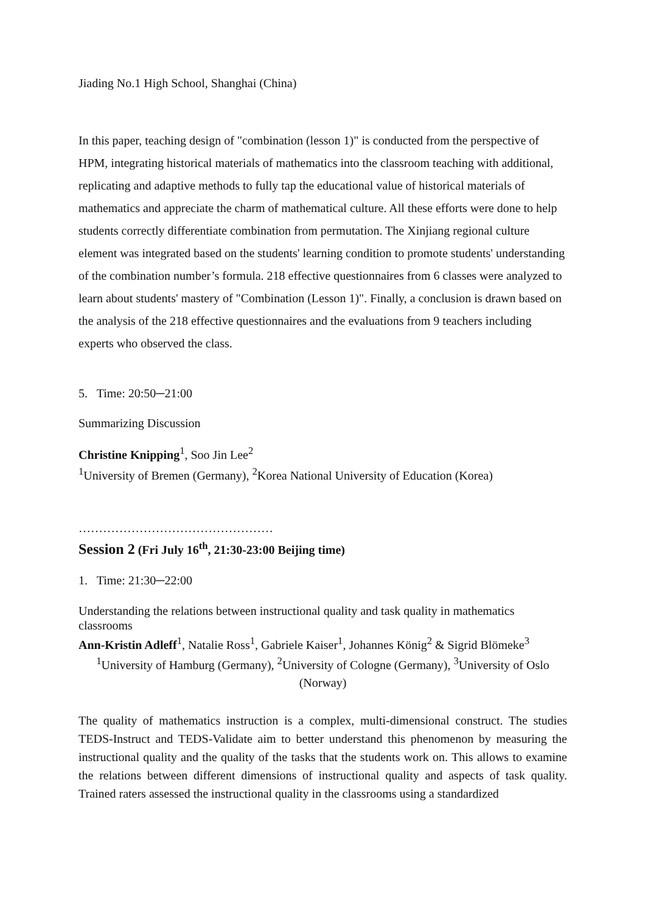Jiading No.1 High School, Shanghai (China)
In this paper, teaching design of "combination (lesson 1)" is conducted from the perspective of HPM, integrating historical materials of mathematics into the classroom teaching with additional, replicating and adaptive methods to fully tap the educational value of historical materials of mathematics and appreciate the charm of mathematical culture. All these efforts were done to help students correctly differentiate combination from permutation. The Xinjiang regional culture element was integrated based on the students' learning condition to promote students' understanding of the combination number’s formula. 218 effective questionnaires from 6 classes were analyzed to learn about students' mastery of "Combination (Lesson 1)". Finally, a conclusion is drawn based on the analysis of the 218 effective questionnaires and the evaluations from 9 teachers including experts who observed the class.
5. Time: 20:50─21:00
Summarizing Discussion
Christine Knipping<sup>1</sup>, Soo Jin Lee<sup>2</sup>
<sup>1</sup> University of Bremen (Germany), <sup>2</sup>Korea National University of Education (Korea)
…………………………………………
Session 2 (Fri July 16<sup>th</sup>, 21:30-23:00 Beijing time)
1. Time: 21:30─22:00
Understanding the relations between instructional quality and task quality in mathematics classrooms
Ann-Kristin Adleff<sup>1</sup>, Natalie Ross<sup>1</sup>, Gabriele Kaiser<sup>1</sup>, Johannes König<sup>2</sup> & Sigrid Blömeke<sup>3</sup>
<sup>1</sup> University of Hamburg (Germany), <sup>2</sup>University of Cologne (Germany), <sup>3</sup>University of Oslo (Norway)
The quality of mathematics instruction is a complex, multi-dimensional construct. The studies TEDS-Instruct and TEDS-Validate aim to better understand this phenomenon by measuring the instructional quality and the quality of the tasks that the students work on. This allows to examine the relations between different dimensions of instructional quality and aspects of task quality. Trained raters assessed the instructional quality in the classrooms using a standardized